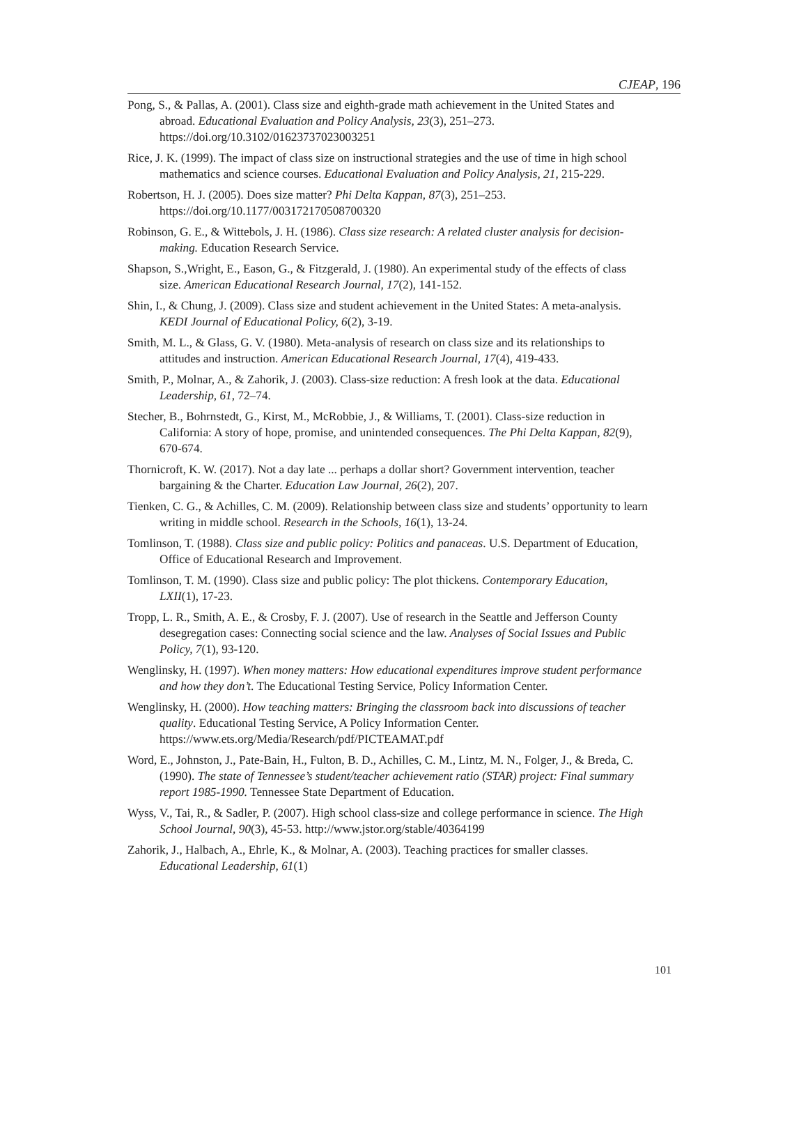CJEAP, 196
Pong, S., & Pallas, A. (2001). Class size and eighth-grade math achievement in the United States and abroad. Educational Evaluation and Policy Analysis, 23(3), 251–273. https://doi.org/10.3102/01623737023003251
Rice, J. K. (1999). The impact of class size on instructional strategies and the use of time in high school mathematics and science courses. Educational Evaluation and Policy Analysis, 21, 215-229.
Robertson, H. J. (2005). Does size matter? Phi Delta Kappan, 87(3), 251–253. https://doi.org/10.1177/003172170508700320
Robinson, G. E., & Wittebols, J. H. (1986). Class size research: A related cluster analysis for decision-making. Education Research Service.
Shapson, S.,Wright, E., Eason, G., & Fitzgerald, J. (1980). An experimental study of the effects of class size. American Educational Research Journal, 17(2), 141-152.
Shin, I., & Chung, J. (2009). Class size and student achievement in the United States: A meta-analysis. KEDI Journal of Educational Policy, 6(2), 3-19.
Smith, M. L., & Glass, G. V. (1980). Meta-analysis of research on class size and its relationships to attitudes and instruction. American Educational Research Journal, 17(4), 419-433.
Smith, P., Molnar, A., & Zahorik, J. (2003). Class-size reduction: A fresh look at the data. Educational Leadership, 61, 72–74.
Stecher, B., Bohrnstedt, G., Kirst, M., McRobbie, J., & Williams, T. (2001). Class-size reduction in California: A story of hope, promise, and unintended consequences. The Phi Delta Kappan, 82(9), 670-674.
Thornicroft, K. W. (2017). Not a day late ... perhaps a dollar short? Government intervention, teacher bargaining & the Charter. Education Law Journal, 26(2), 207.
Tienken, C. G., & Achilles, C. M. (2009). Relationship between class size and students’ opportunity to learn writing in middle school. Research in the Schools, 16(1), 13-24.
Tomlinson, T. (1988). Class size and public policy: Politics and panaceas. U.S. Department of Education, Office of Educational Research and Improvement.
Tomlinson, T. M. (1990). Class size and public policy: The plot thickens. Contemporary Education, LXII(1), 17-23.
Tropp, L. R., Smith, A. E., & Crosby, F. J. (2007). Use of research in the Seattle and Jefferson County desegregation cases: Connecting social science and the law. Analyses of Social Issues and Public Policy, 7(1), 93-120.
Wenglinsky, H. (1997). When money matters: How educational expenditures improve student performance and how they don’t. The Educational Testing Service, Policy Information Center.
Wenglinsky, H. (2000). How teaching matters: Bringing the classroom back into discussions of teacher quality. Educational Testing Service, A Policy Information Center. https://www.ets.org/Media/Research/pdf/PICTEAMAT.pdf
Word, E., Johnston, J., Pate-Bain, H., Fulton, B. D., Achilles, C. M., Lintz, M. N., Folger, J., & Breda, C. (1990). The state of Tennessee’s student/teacher achievement ratio (STAR) project: Final summary report 1985-1990. Tennessee State Department of Education.
Wyss, V., Tai, R., & Sadler, P. (2007). High school class-size and college performance in science. The High School Journal, 90(3), 45-53. http://www.jstor.org/stable/40364199
Zahorik, J., Halbach, A., Ehrle, K., & Molnar, A. (2003). Teaching practices for smaller classes. Educational Leadership, 61(1)
101